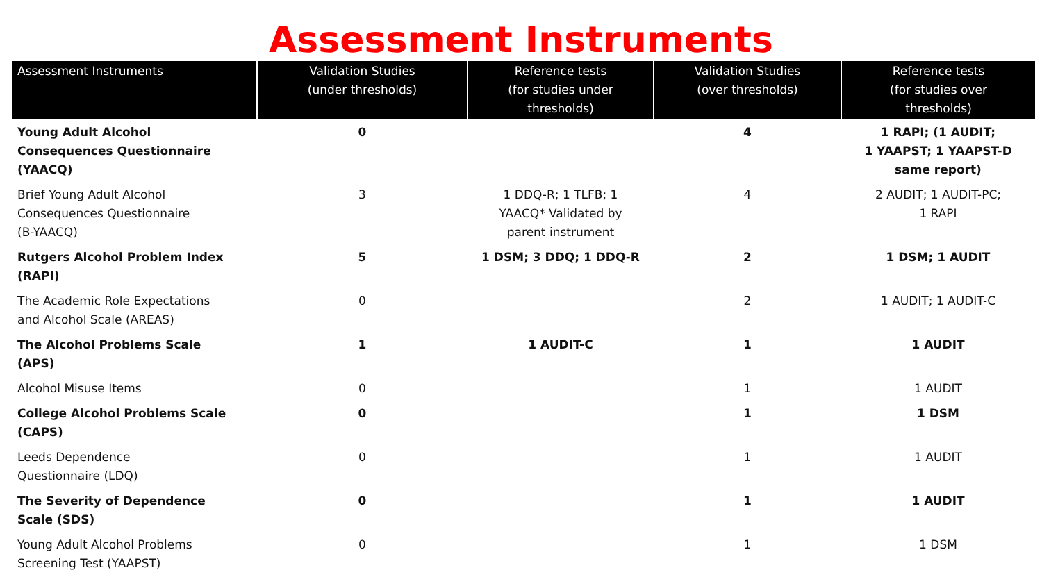Assessment Instruments
| Assessment Instruments | Validation Studies (under thresholds) | Reference tests (for studies under thresholds) | Validation Studies (over thresholds) | Reference tests (for studies over thresholds) |
| --- | --- | --- | --- | --- |
| Young Adult Alcohol Consequences Questionnaire (YAACQ) | 0 | | 4 | 1 RAPI; (1 AUDIT; 1 YAAPST; 1 YAAPST-D same report) |
| Brief Young Adult Alcohol Consequences Questionnaire (B-YAACQ) | 3 | 1 DDQ-R; 1 TLFB; 1 YAACQ* Validated by parent instrument | 4 | 2 AUDIT; 1 AUDIT-PC; 1 RAPI |
| Rutgers Alcohol Problem Index (RAPI) | 5 | 1 DSM; 3 DDQ; 1 DDQ-R | 2 | 1 DSM; 1 AUDIT |
| The Academic Role Expectations and Alcohol Scale (AREAS) | 0 | | 2 | 1 AUDIT; 1 AUDIT-C |
| The Alcohol Problems Scale (APS) | 1 | 1 AUDIT-C | 1 | 1 AUDIT |
| Alcohol Misuse Items | 0 | | 1 | 1 AUDIT |
| College Alcohol Problems Scale (CAPS) | 0 | | 1 | 1 DSM |
| Leeds Dependence Questionnaire (LDQ) | 0 | | 1 | 1 AUDIT |
| The Severity of Dependence Scale (SDS) | 0 | | 1 | 1 AUDIT |
| Young Adult Alcohol Problems Screening Test (YAAPST) | 0 | | 1 | 1 DSM |